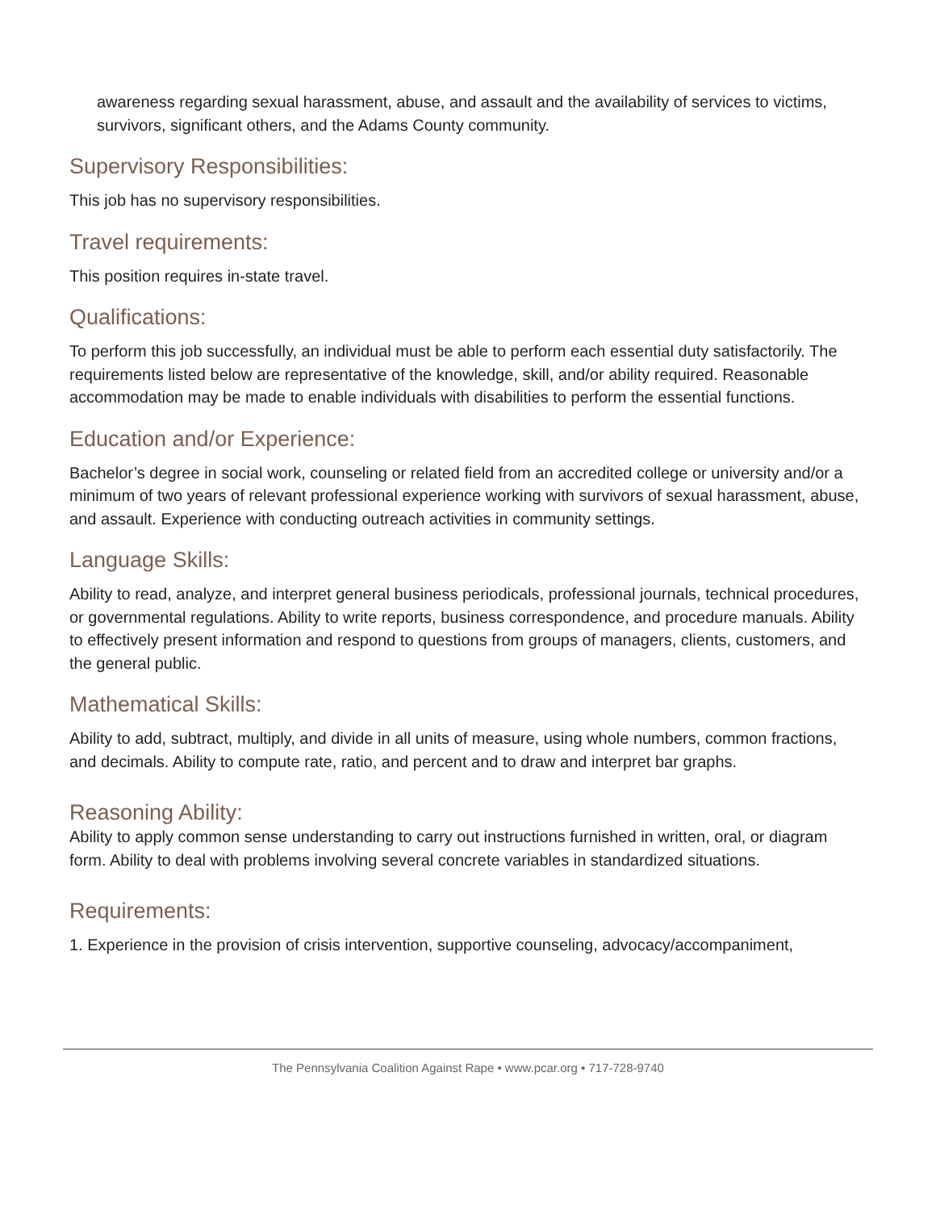awareness regarding sexual harassment, abuse, and assault and the availability of services to victims, survivors, significant others, and the Adams County community.
Supervisory Responsibilities:
This job has no supervisory responsibilities.
Travel requirements:
This position requires in-state travel.
Qualifications:
To perform this job successfully, an individual must be able to perform each essential duty satisfactorily. The requirements listed below are representative of the knowledge, skill, and/or ability required. Reasonable accommodation may be made to enable individuals with disabilities to perform the essential functions.
Education and/or Experience:
Bachelor’s degree in social work, counseling or related field from an accredited college or university and/or a minimum of two years of relevant professional experience working with survivors of sexual harassment, abuse, and assault. Experience with conducting outreach activities in community settings.
Language Skills:
Ability to read, analyze, and interpret general business periodicals, professional journals, technical procedures, or governmental regulations. Ability to write reports, business correspondence, and procedure manuals. Ability to effectively present information and respond to questions from groups of managers, clients, customers, and the general public.
Mathematical Skills:
Ability to add, subtract, multiply, and divide in all units of measure, using whole numbers, common fractions, and decimals. Ability to compute rate, ratio, and percent and to draw and interpret bar graphs.
Reasoning Ability:
Ability to apply common sense understanding to carry out instructions furnished in written, oral, or diagram form. Ability to deal with problems involving several concrete variables in standardized situations.
Requirements:
1. Experience in the provision of crisis intervention, supportive counseling, advocacy/accompaniment,
The Pennsylvania Coalition Against Rape • www.pcar.org • 717-728-9740